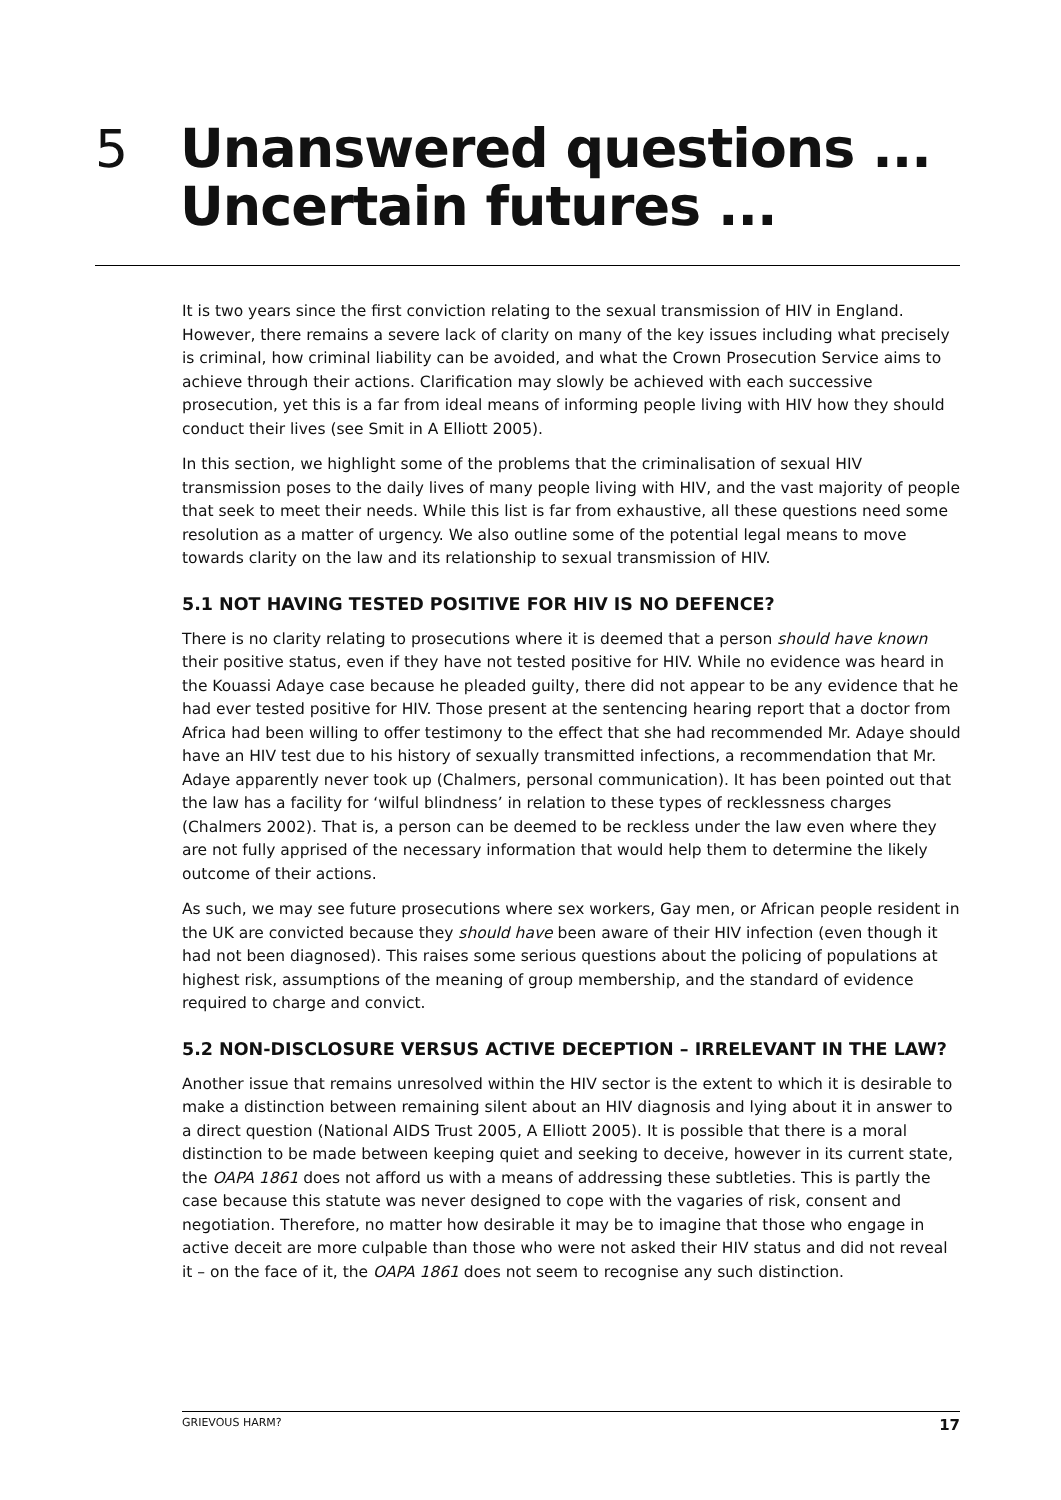5 Unanswered questions ...
Uncertain futures ...
It is two years since the first conviction relating to the sexual transmission of HIV in England. However, there remains a severe lack of clarity on many of the key issues including what precisely is criminal, how criminal liability can be avoided, and what the Crown Prosecution Service aims to achieve through their actions. Clarification may slowly be achieved with each successive prosecution, yet this is a far from ideal means of informing people living with HIV how they should conduct their lives (see Smit in A Elliott 2005).
In this section, we highlight some of the problems that the criminalisation of sexual HIV transmission poses to the daily lives of many people living with HIV, and the vast majority of people that seek to meet their needs. While this list is far from exhaustive, all these questions need some resolution as a matter of urgency. We also outline some of the potential legal means to move towards clarity on the law and its relationship to sexual transmission of HIV.
5.1 NOT HAVING TESTED POSITIVE FOR HIV IS NO DEFENCE?
There is no clarity relating to prosecutions where it is deemed that a person should have known their positive status, even if they have not tested positive for HIV. While no evidence was heard in the Kouassi Adaye case because he pleaded guilty, there did not appear to be any evidence that he had ever tested positive for HIV. Those present at the sentencing hearing report that a doctor from Africa had been willing to offer testimony to the effect that she had recommended Mr. Adaye should have an HIV test due to his history of sexually transmitted infections, a recommendation that Mr. Adaye apparently never took up (Chalmers, personal communication). It has been pointed out that the law has a facility for ‘wilful blindness’ in relation to these types of recklessness charges (Chalmers 2002). That is, a person can be deemed to be reckless under the law even where they are not fully apprised of the necessary information that would help them to determine the likely outcome of their actions.
As such, we may see future prosecutions where sex workers, Gay men, or African people resident in the UK are convicted because they should have been aware of their HIV infection (even though it had not been diagnosed). This raises some serious questions about the policing of populations at highest risk, assumptions of the meaning of group membership, and the standard of evidence required to charge and convict.
5.2 NON-DISCLOSURE VERSUS ACTIVE DECEPTION – IRRELEVANT IN THE LAW?
Another issue that remains unresolved within the HIV sector is the extent to which it is desirable to make a distinction between remaining silent about an HIV diagnosis and lying about it in answer to a direct question (National AIDS Trust 2005, A Elliott 2005). It is possible that there is a moral distinction to be made between keeping quiet and seeking to deceive, however in its current state, the OAPA 1861 does not afford us with a means of addressing these subtleties. This is partly the case because this statute was never designed to cope with the vagaries of risk, consent and negotiation. Therefore, no matter how desirable it may be to imagine that those who engage in active deceit are more culpable than those who were not asked their HIV status and did not reveal it – on the face of it, the OAPA 1861 does not seem to recognise any such distinction.
GRIEVOUS HARM? 17